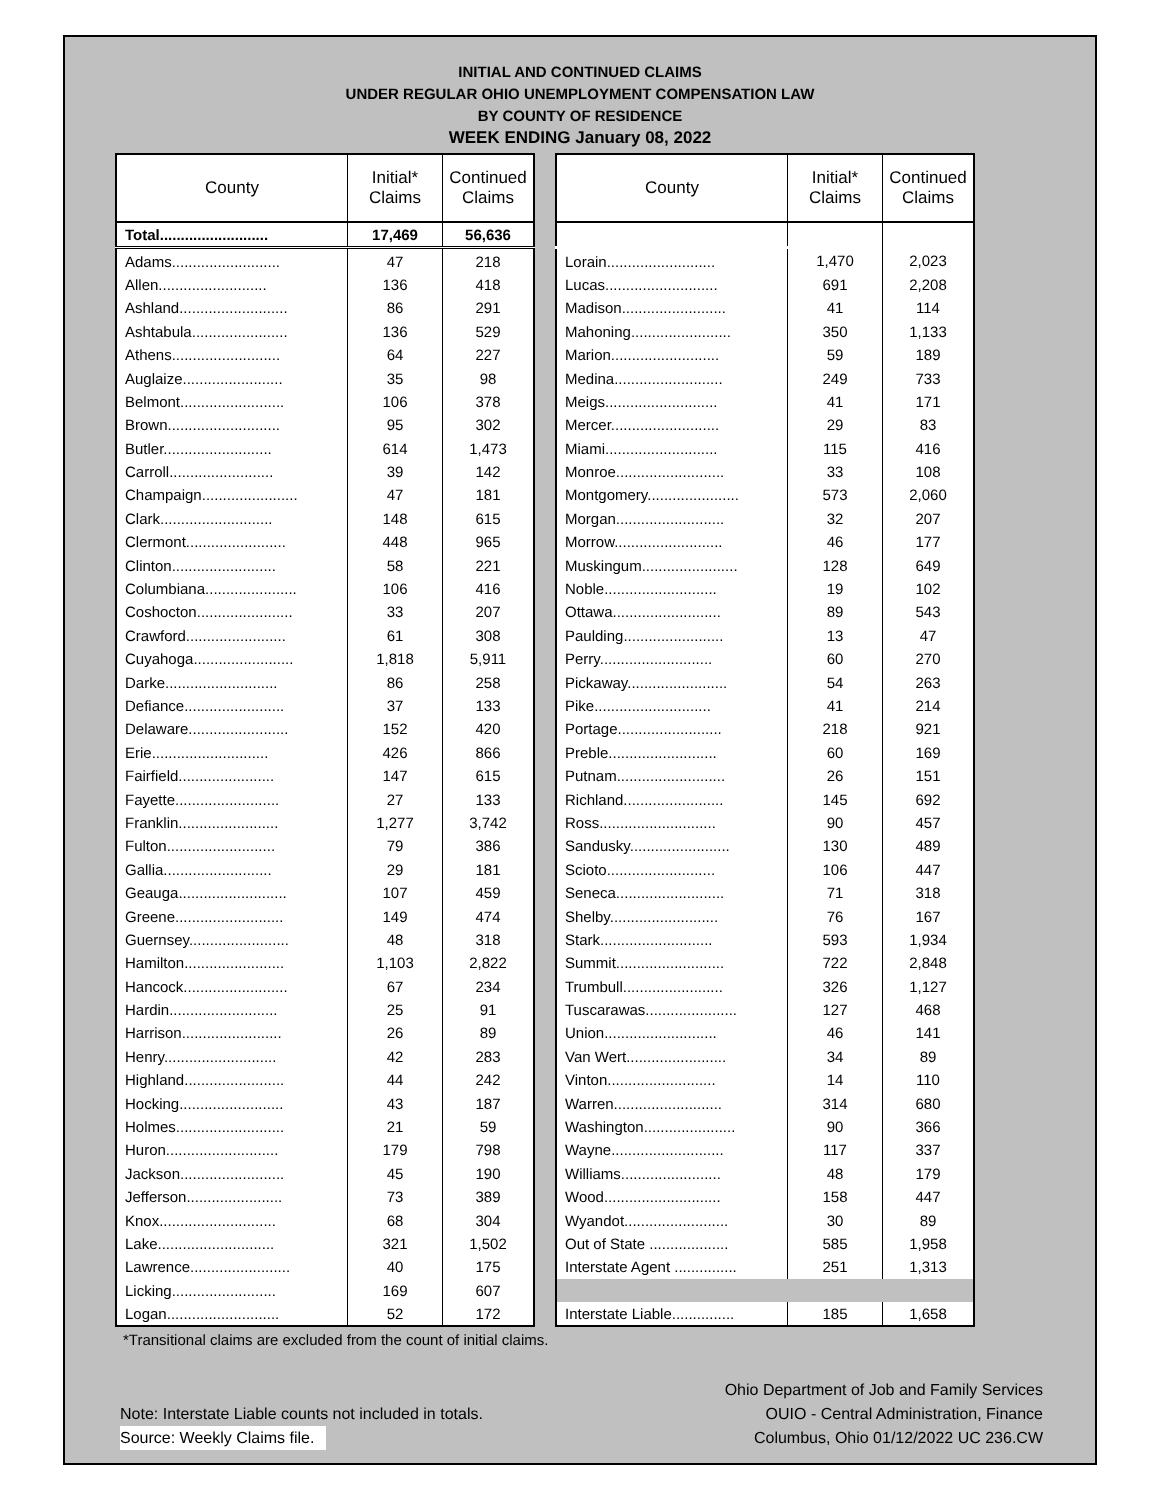INITIAL AND CONTINUED CLAIMS
UNDER REGULAR OHIO UNEMPLOYMENT COMPENSATION LAW
BY COUNTY OF RESIDENCE
WEEK ENDING January 08, 2022
| County | Initial* Claims | Continued Claims |
| --- | --- | --- |
| Total.......................... | 17,469 | 56,636 |
| Adams.......................... | 47 | 218 |
| Allen.......................... | 136 | 418 |
| Ashland.......................... | 86 | 291 |
| Ashtabula....................... | 136 | 529 |
| Athens.......................... | 64 | 227 |
| Auglaize........................ | 35 | 98 |
| Belmont......................... | 106 | 378 |
| Brown........................... | 95 | 302 |
| Butler.......................... | 614 | 1,473 |
| Carroll......................... | 39 | 142 |
| Champaign....................... | 47 | 181 |
| Clark........................... | 148 | 615 |
| Clermont........................ | 448 | 965 |
| Clinton......................... | 58 | 221 |
| Columbiana...................... | 106 | 416 |
| Coshocton....................... | 33 | 207 |
| Crawford........................ | 61 | 308 |
| Cuyahoga........................ | 1,818 | 5,911 |
| Darke........................... | 86 | 258 |
| Defiance........................ | 37 | 133 |
| Delaware........................ | 152 | 420 |
| Erie............................ | 426 | 866 |
| Fairfield....................... | 147 | 615 |
| Fayette......................... | 27 | 133 |
| Franklin........................ | 1,277 | 3,742 |
| Fulton.......................... | 79 | 386 |
| Gallia.......................... | 29 | 181 |
| Geauga.......................... | 107 | 459 |
| Greene.......................... | 149 | 474 |
| Guernsey........................ | 48 | 318 |
| Hamilton........................ | 1,103 | 2,822 |
| Hancock......................... | 67 | 234 |
| Hardin.......................... | 25 | 91 |
| Harrison........................ | 26 | 89 |
| Henry........................... | 42 | 283 |
| Highland........................ | 44 | 242 |
| Hocking......................... | 43 | 187 |
| Holmes.......................... | 21 | 59 |
| Huron........................... | 179 | 798 |
| Jackson......................... | 45 | 190 |
| Jefferson....................... | 73 | 389 |
| Knox............................ | 68 | 304 |
| Lake............................ | 321 | 1,502 |
| Lawrence........................ | 40 | 175 |
| Licking......................... | 169 | 607 |
| Logan........................... | 52 | 172 |
| County | Initial* Claims | Continued Claims |
| --- | --- | --- |
| Lorain.......................... | 1,470 | 2,023 |
| Lucas........................... | 691 | 2,208 |
| Madison......................... | 41 | 114 |
| Mahoning........................ | 350 | 1,133 |
| Marion.......................... | 59 | 189 |
| Medina.......................... | 249 | 733 |
| Meigs........................... | 41 | 171 |
| Mercer.......................... | 29 | 83 |
| Miami........................... | 115 | 416 |
| Monroe.......................... | 33 | 108 |
| Montgomery...................... | 573 | 2,060 |
| Morgan.......................... | 32 | 207 |
| Morrow.......................... | 46 | 177 |
| Muskingum....................... | 128 | 649 |
| Noble........................... | 19 | 102 |
| Ottawa.......................... | 89 | 543 |
| Paulding........................ | 13 | 47 |
| Perry........................... | 60 | 270 |
| Pickaway........................ | 54 | 263 |
| Pike............................ | 41 | 214 |
| Portage......................... | 218 | 921 |
| Preble.......................... | 60 | 169 |
| Putnam.......................... | 26 | 151 |
| Richland........................ | 145 | 692 |
| Ross............................ | 90 | 457 |
| Sandusky........................ | 130 | 489 |
| Scioto.......................... | 106 | 447 |
| Seneca.......................... | 71 | 318 |
| Shelby.......................... | 76 | 167 |
| Stark........................... | 593 | 1,934 |
| Summit.......................... | 722 | 2,848 |
| Trumbull........................ | 326 | 1,127 |
| Tuscarawas...................... | 127 | 468 |
| Union........................... | 46 | 141 |
| Van Wert........................ | 34 | 89 |
| Vinton.......................... | 14 | 110 |
| Warren.......................... | 314 | 680 |
| Washington...................... | 90 | 366 |
| Wayne........................... | 117 | 337 |
| Williams........................ | 48 | 179 |
| Wood............................ | 158 | 447 |
| Wyandot......................... | 30 | 89 |
| Out of State ................... | 585 | 1,958 |
| Interstate Agent ............... | 251 | 1,313 |
| Interstate Liable............... | 185 | 1,658 |
*Transitional claims are excluded from the count of initial claims.
Note: Interstate Liable counts not included in totals.
Source: Weekly Claims file.
Ohio Department of Job and Family Services
OUIO - Central Administration, Finance
Columbus, Ohio 01/12/2022 UC 236.CW